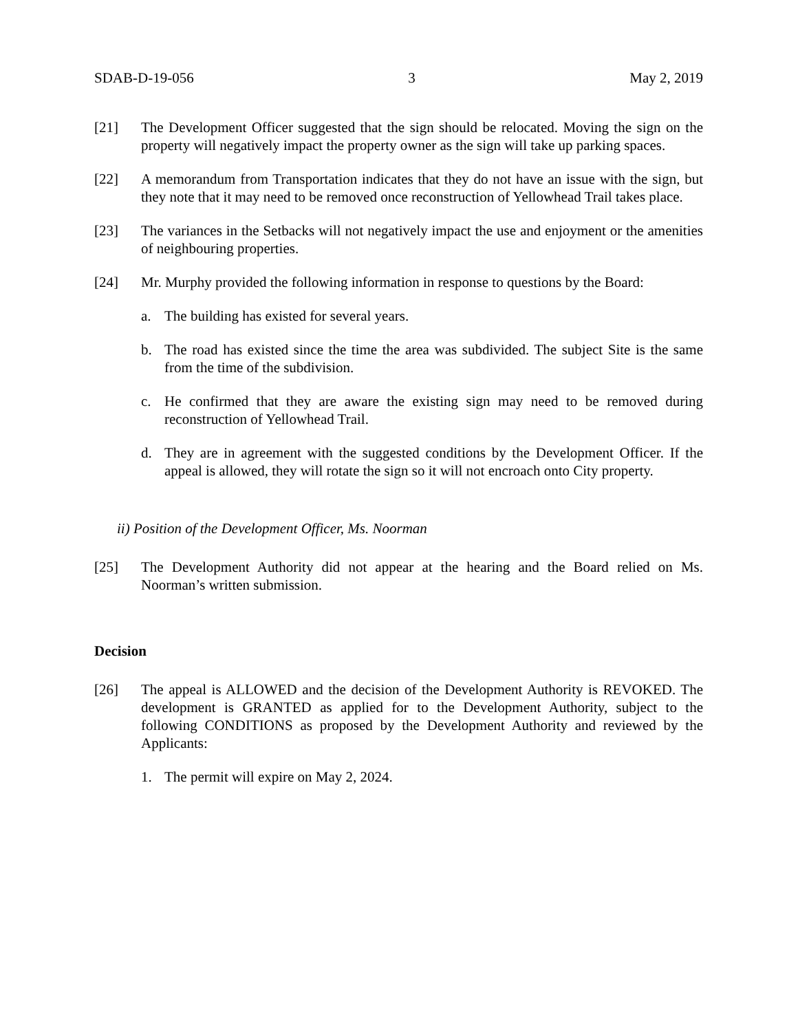SDAB-D-19-056 3 May 2, 2019
[21] The Development Officer suggested that the sign should be relocated. Moving the sign on the property will negatively impact the property owner as the sign will take up parking spaces.
[22] A memorandum from Transportation indicates that they do not have an issue with the sign, but they note that it may need to be removed once reconstruction of Yellowhead Trail takes place.
[23] The variances in the Setbacks will not negatively impact the use and enjoyment or the amenities of neighbouring properties.
[24] Mr. Murphy provided the following information in response to questions by the Board:
a. The building has existed for several years.
b. The road has existed since the time the area was subdivided. The subject Site is the same from the time of the subdivision.
c. He confirmed that they are aware the existing sign may need to be removed during reconstruction of Yellowhead Trail.
d. They are in agreement with the suggested conditions by the Development Officer. If the appeal is allowed, they will rotate the sign so it will not encroach onto City property.
ii) Position of the Development Officer, Ms. Noorman
[25] The Development Authority did not appear at the hearing and the Board relied on Ms. Noorman’s written submission.
Decision
[26] The appeal is ALLOWED and the decision of the Development Authority is REVOKED. The development is GRANTED as applied for to the Development Authority, subject to the following CONDITIONS as proposed by the Development Authority and reviewed by the Applicants:
1. The permit will expire on May 2, 2024.